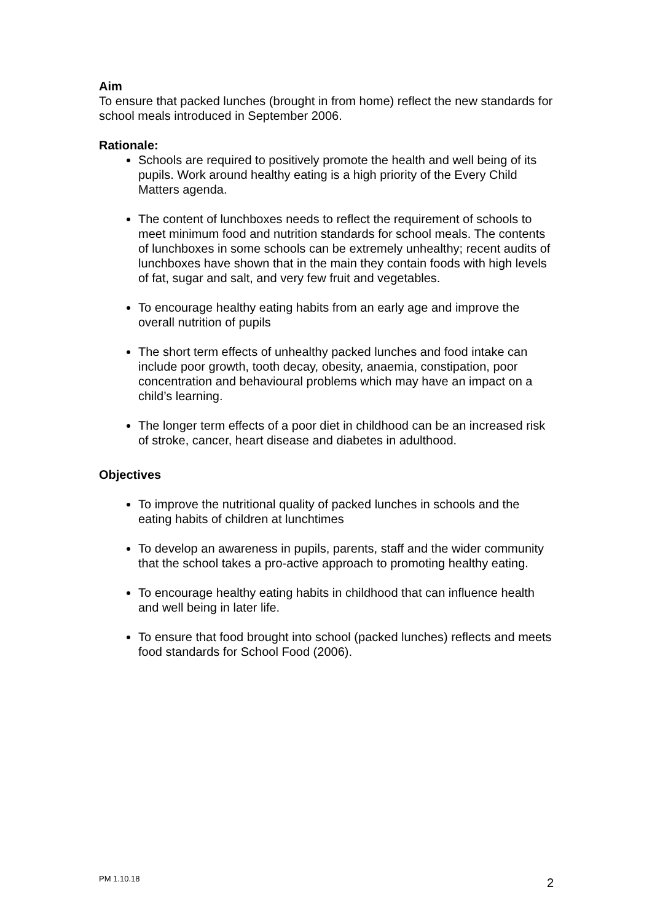Aim
To ensure that packed lunches (brought in from home) reflect the new standards for school meals introduced in September 2006.
Rationale:
Schools are required to positively promote the health and well being of its pupils. Work around healthy eating is a high priority of the Every Child Matters agenda.
The content of lunchboxes needs to reflect the requirement of schools to meet minimum food and nutrition standards for school meals. The contents of lunchboxes in some schools can be extremely unhealthy; recent audits of lunchboxes have shown that in the main they contain foods with high levels of fat, sugar and salt, and very few fruit and vegetables.
To encourage healthy eating habits from an early age and improve the overall nutrition of pupils
The short term effects of unhealthy packed lunches and food intake can include poor growth, tooth decay, obesity, anaemia, constipation, poor concentration and behavioural problems which may have an impact on a child’s learning.
The longer term effects of a poor diet in childhood can be an increased risk of stroke, cancer, heart disease and diabetes in adulthood.
Objectives
To improve the nutritional quality of packed lunches in schools and the eating habits of children at lunchtimes
To develop an awareness in pupils, parents, staff and the wider community that the school takes a pro-active approach to promoting healthy eating.
To encourage healthy eating habits in childhood that can influence health and well being in later life.
To ensure that food brought into school (packed lunches) reflects and meets food standards for School Food (2006).
PM 1.10.18 2